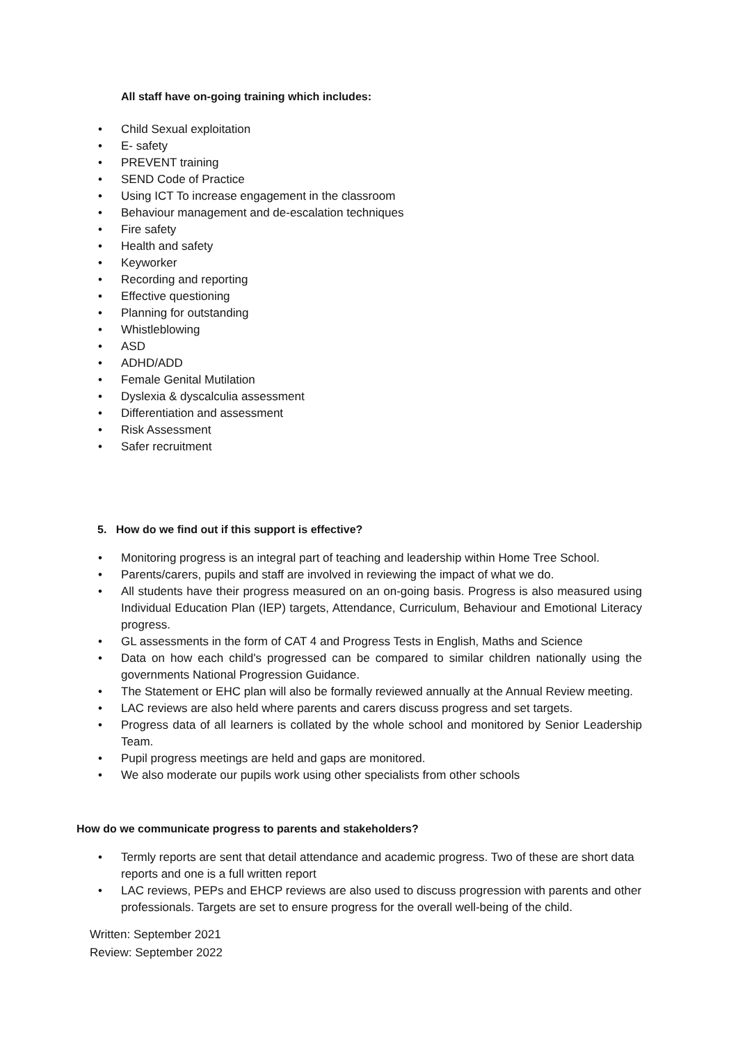All staff have on-going training which includes:
• Child Sexual exploitation
• E- safety
• PREVENT training
• SEND Code of Practice
• Using ICT To increase engagement in the classroom
• Behaviour management and de-escalation techniques
• Fire safety
• Health and safety
• Keyworker
• Recording and reporting
• Effective questioning
• Planning for outstanding
• Whistleblowing
• ASD
• ADHD/ADD
• Female Genital Mutilation
• Dyslexia & dyscalculia assessment
• Differentiation and assessment
• Risk Assessment
• Safer recruitment
5. How do we find out if this support is effective?
• Monitoring progress is an integral part of teaching and leadership within Home Tree School.
• Parents/carers, pupils and staff are involved in reviewing the impact of what we do.
• All students have their progress measured on an on-going basis. Progress is also measured using Individual Education Plan (IEP) targets, Attendance, Curriculum, Behaviour and Emotional Literacy progress.
• GL assessments in the form of CAT 4 and Progress Tests in English, Maths and Science
• Data on how each child's progressed can be compared to similar children nationally using the governments National Progression Guidance.
• The Statement or EHC plan will also be formally reviewed annually at the Annual Review meeting.
• LAC reviews are also held where parents and carers discuss progress and set targets.
• Progress data of all learners is collated by the whole school and monitored by Senior Leadership Team.
• Pupil progress meetings are held and gaps are monitored.
• We also moderate our pupils work using other specialists from other schools
How do we communicate progress to parents and stakeholders?
• Termly reports are sent that detail attendance and academic progress. Two of these are short data reports and one is a full written report
• LAC reviews, PEPs and EHCP reviews are also used to discuss progression with parents and other professionals. Targets are set to ensure progress for the overall well-being of the child.
Written: September 2021
Review: September 2022